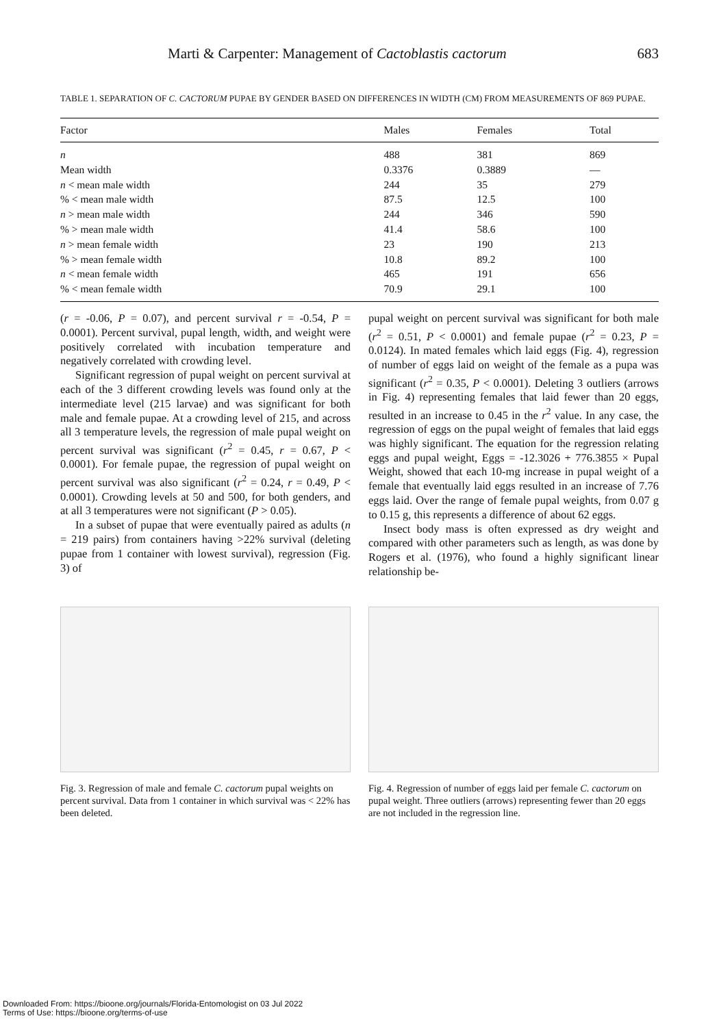Marti & Carpenter: Management of Cactoblastis cactorum 683
TABLE 1. SEPARATION OF C. CACTORUM PUPAE BY GENDER BASED ON DIFFERENCES IN WIDTH (CM) FROM MEASUREMENTS OF 869 PUPAE.
| Factor | Males | Females | Total |
| --- | --- | --- | --- |
| n | 488 | 381 | 869 |
| Mean width | 0.3376 | 0.3889 | — |
| n < mean male width | 244 | 35 | 279 |
| % < mean male width | 87.5 | 12.5 | 100 |
| n > mean male width | 244 | 346 | 590 |
| % > mean male width | 41.4 | 58.6 | 100 |
| n > mean female width | 23 | 190 | 213 |
| % > mean female width | 10.8 | 89.2 | 100 |
| n < mean female width | 465 | 191 | 656 |
| % < mean female width | 70.9 | 29.1 | 100 |
(r = -0.06, P = 0.07), and percent survival r = -0.54, P = 0.0001). Percent survival, pupal length, width, and weight were positively correlated with incubation temperature and negatively correlated with crowding level.
Significant regression of pupal weight on percent survival at each of the 3 different crowding levels was found only at the intermediate level (215 larvae) and was significant for both male and female pupae. At a crowding level of 215, and across all 3 temperature levels, the regression of male pupal weight on percent survival was significant (r<sup>2</sup> = 0.45, r = 0.67, P < 0.0001). For female pupae, the regression of pupal weight on percent survival was also significant (r<sup>2</sup> = 0.24, r = 0.49, P < 0.0001). Crowding levels at 50 and 500, for both genders, and at all 3 temperatures were not significant (P > 0.05).
In a subset of pupae that were eventually paired as adults (n = 219 pairs) from containers having >22% survival (deleting pupae from 1 container with lowest survival), regression (Fig. 3) of
pupal weight on percent survival was significant for both male (r<sup>2</sup> = 0.51, P < 0.0001) and female pupae (r<sup>2</sup> = 0.23, P = 0.0124). In mated females which laid eggs (Fig. 4), regression of number of eggs laid on weight of the female as a pupa was significant (r<sup>2</sup> = 0.35, P < 0.0001). Deleting 3 outliers (arrows in Fig. 4) representing females that laid fewer than 20 eggs, resulted in an increase to 0.45 in the r<sup>2</sup> value. In any case, the regression of eggs on the pupal weight of females that laid eggs was highly significant. The equation for the regression relating eggs and pupal weight, Eggs = -12.3026 + 776.3855 × Pupal Weight, showed that each 10-mg increase in pupal weight of a female that eventually laid eggs resulted in an increase of 7.76 eggs laid. Over the range of female pupal weights, from 0.07 g to 0.15 g, this represents a difference of about 62 eggs.
Insect body mass is often expressed as dry weight and compared with other parameters such as length, as was done by Rogers et al. (1976), who found a highly significant linear relationship be-
Fig. 3. Regression of male and female C. cactorum pupal weights on percent survival. Data from 1 container in which survival was < 22% has been deleted.
Fig. 4. Regression of number of eggs laid per female C. cactorum on pupal weight. Three outliers (arrows) representing fewer than 20 eggs are not included in the regression line.
Downloaded From: https://bioone.org/journals/Florida-Entomologist on 03 Jul 2022
Terms of Use: https://bioone.org/terms-of-use